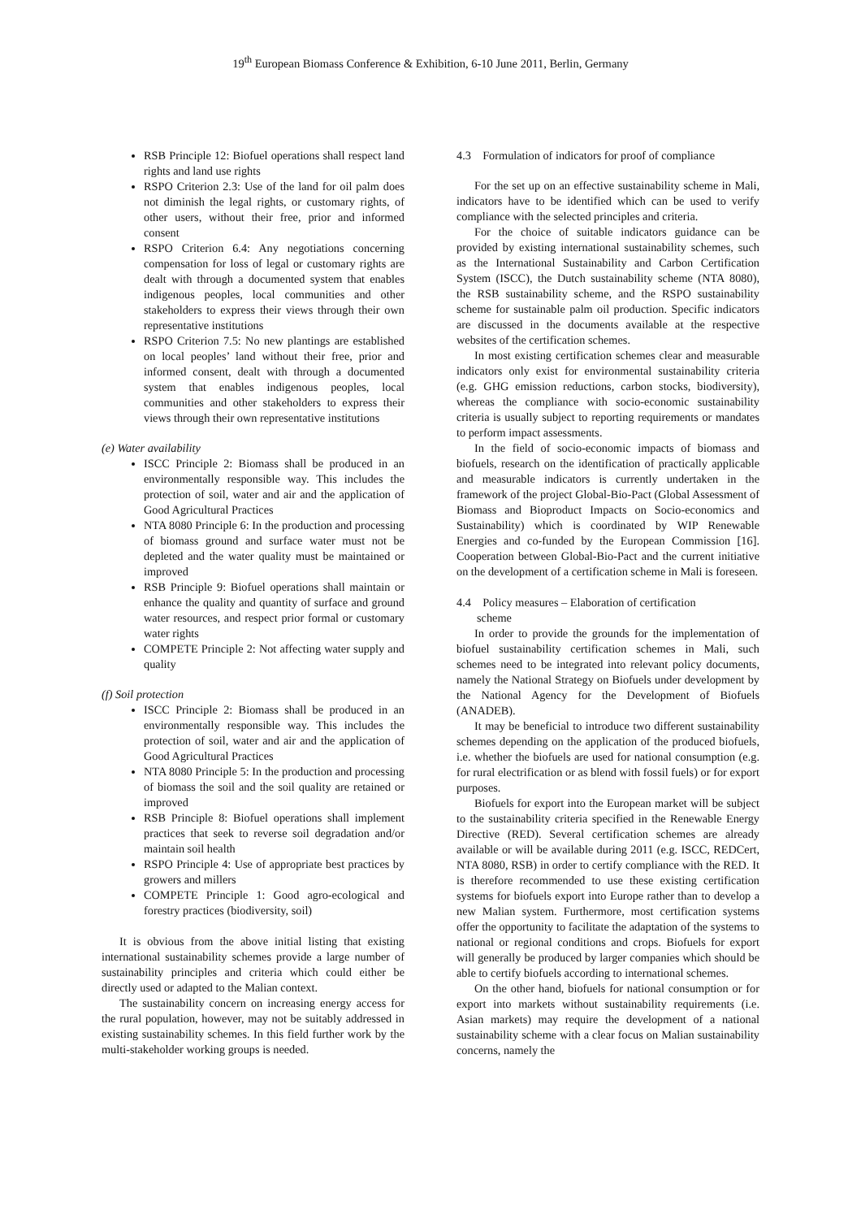19<sup>th</sup> European Biomass Conference & Exhibition, 6-10 June 2011, Berlin, Germany
RSB Principle 12: Biofuel operations shall respect land rights and land use rights
RSPO Criterion 2.3: Use of the land for oil palm does not diminish the legal rights, or customary rights, of other users, without their free, prior and informed consent
RSPO Criterion 6.4: Any negotiations concerning compensation for loss of legal or customary rights are dealt with through a documented system that enables indigenous peoples, local communities and other stakeholders to express their views through their own representative institutions
RSPO Criterion 7.5: No new plantings are established on local peoples’ land without their free, prior and informed consent, dealt with through a documented system that enables indigenous peoples, local communities and other stakeholders to express their views through their own representative institutions
(e) Water availability
ISCC Principle 2: Biomass shall be produced in an environmentally responsible way. This includes the protection of soil, water and air and the application of Good Agricultural Practices
NTA 8080 Principle 6: In the production and processing of biomass ground and surface water must not be depleted and the water quality must be maintained or improved
RSB Principle 9: Biofuel operations shall maintain or enhance the quality and quantity of surface and ground water resources, and respect prior formal or customary water rights
COMPETE Principle 2: Not affecting water supply and quality
(f) Soil protection
ISCC Principle 2: Biomass shall be produced in an environmentally responsible way. This includes the protection of soil, water and air and the application of Good Agricultural Practices
NTA 8080 Principle 5: In the production and processing of biomass the soil and the soil quality are retained or improved
RSB Principle 8: Biofuel operations shall implement practices that seek to reverse soil degradation and/or maintain soil health
RSPO Principle 4: Use of appropriate best practices by growers and millers
COMPETE Principle 1: Good agro-ecological and forestry practices (biodiversity, soil)
It is obvious from the above initial listing that existing international sustainability schemes provide a large number of sustainability principles and criteria which could either be directly used or adapted to the Malian context.
The sustainability concern on increasing energy access for the rural population, however, may not be suitably addressed in existing sustainability schemes. In this field further work by the multi-stakeholder working groups is needed.
4.3 Formulation of indicators for proof of compliance
For the set up on an effective sustainability scheme in Mali, indicators have to be identified which can be used to verify compliance with the selected principles and criteria.
For the choice of suitable indicators guidance can be provided by existing international sustainability schemes, such as the International Sustainability and Carbon Certification System (ISCC), the Dutch sustainability scheme (NTA 8080), the RSB sustainability scheme, and the RSPO sustainability scheme for sustainable palm oil production. Specific indicators are discussed in the documents available at the respective websites of the certification schemes.
In most existing certification schemes clear and measurable indicators only exist for environmental sustainability criteria (e.g. GHG emission reductions, carbon stocks, biodiversity), whereas the compliance with socio-economic sustainability criteria is usually subject to reporting requirements or mandates to perform impact assessments.
In the field of socio-economic impacts of biomass and biofuels, research on the identification of practically applicable and measurable indicators is currently undertaken in the framework of the project Global-Bio-Pact (Global Assessment of Biomass and Bioproduct Impacts on Socio-economics and Sustainability) which is coordinated by WIP Renewable Energies and co-funded by the European Commission [16]. Cooperation between Global-Bio-Pact and the current initiative on the development of a certification scheme in Mali is foreseen.
4.4 Policy measures – Elaboration of certification
scheme
In order to provide the grounds for the implementation of biofuel sustainability certification schemes in Mali, such schemes need to be integrated into relevant policy documents, namely the National Strategy on Biofuels under development by the National Agency for the Development of Biofuels (ANADEB).
It may be beneficial to introduce two different sustainability schemes depending on the application of the produced biofuels, i.e. whether the biofuels are used for national consumption (e.g. for rural electrification or as blend with fossil fuels) or for export purposes.
Biofuels for export into the European market will be subject to the sustainability criteria specified in the Renewable Energy Directive (RED). Several certification schemes are already available or will be available during 2011 (e.g. ISCC, REDCert, NTA 8080, RSB) in order to certify compliance with the RED. It is therefore recommended to use these existing certification systems for biofuels export into Europe rather than to develop a new Malian system. Furthermore, most certification systems offer the opportunity to facilitate the adaptation of the systems to national or regional conditions and crops. Biofuels for export will generally be produced by larger companies which should be able to certify biofuels according to international schemes.
On the other hand, biofuels for national consumption or for export into markets without sustainability requirements (i.e. Asian markets) may require the development of a national sustainability scheme with a clear focus on Malian sustainability concerns, namely the